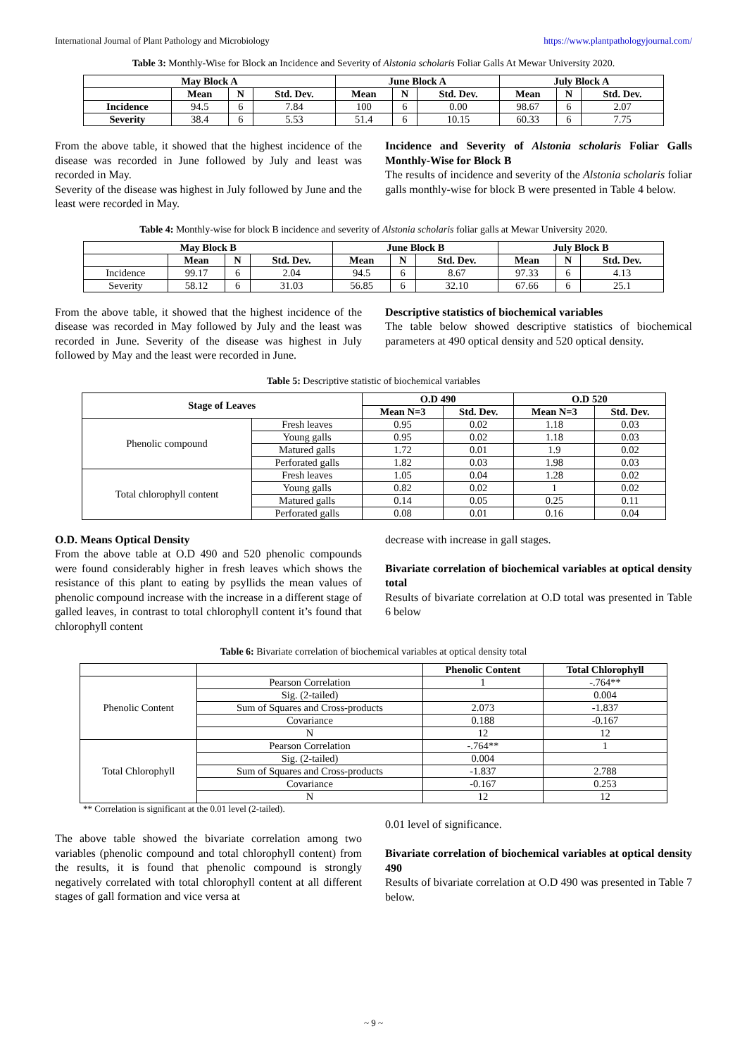International Journal of Plant Pathology and Microbiology https://www.plantpathologyjournal.com/
Table 3: Monthly-Wise for Block an Incidence and Severity of Alstonia scholaris Foliar Galls At Mewar University 2020.
| May Block A | | | | June Block A | | | July Block A | | |
| --- | --- | --- | --- | --- | --- | --- | --- | --- | --- |
| | Mean | N | Std. Dev. | Mean | N | Std. Dev. | Mean | N | Std. Dev. |
| Incidence | 94.5 | 6 | 7.84 | 100 | 6 | 0.00 | 98.67 | 6 | 2.07 |
| Severity | 38.4 | 6 | 5.53 | 51.4 | 6 | 10.15 | 60.33 | 6 | 7.75 |
From the above table, it showed that the highest incidence of the disease was recorded in June followed by July and least was recorded in May.
Severity of the disease was highest in July followed by June and the least were recorded in May.
Incidence and Severity of Alstonia scholaris Foliar Galls Monthly-Wise for Block B
The results of incidence and severity of the Alstonia scholaris foliar galls monthly-wise for block B were presented in Table 4 below.
Table 4: Monthly-wise for block B incidence and severity of Alstonia scholaris foliar galls at Mewar University 2020.
| May Block B | | | | June Block B | | | July Block B | | |
| --- | --- | --- | --- | --- | --- | --- | --- | --- | --- |
| | Mean | N | Std. Dev. | Mean | N | Std. Dev. | Mean | N | Std. Dev. |
| Incidence | 99.17 | 6 | 2.04 | 94.5 | 6 | 8.67 | 97.33 | 6 | 4.13 |
| Severity | 58.12 | 6 | 31.03 | 56.85 | 6 | 32.10 | 67.66 | 6 | 25.1 |
From the above table, it showed that the highest incidence of the disease was recorded in May followed by July and the least was recorded in June. Severity of the disease was highest in July followed by May and the least were recorded in June.
Descriptive statistics of biochemical variables
The table below showed descriptive statistics of biochemical parameters at 490 optical density and 520 optical density.
Table 5: Descriptive statistic of biochemical variables
| Stage of Leaves | | O.D 490 | | O.D 520 | |
| --- | --- | --- | --- | --- | --- |
| | | Mean N=3 | Std. Dev. | Mean N=3 | Std. Dev. |
| Phenolic compound | Fresh leaves | 0.95 | 0.02 | 1.18 | 0.03 |
| | Young galls | 0.95 | 0.02 | 1.18 | 0.03 |
| | Matured galls | 1.72 | 0.01 | 1.9 | 0.02 |
| | Perforated galls | 1.82 | 0.03 | 1.98 | 0.03 |
| Total chlorophyll content | Fresh leaves | 1.05 | 0.04 | 1.28 | 0.02 |
| | Young galls | 0.82 | 0.02 | 1 | 0.02 |
| | Matured galls | 0.14 | 0.05 | 0.25 | 0.11 |
| | Perforated galls | 0.08 | 0.01 | 0.16 | 0.04 |
O.D. Means Optical Density
From the above table at O.D 490 and 520 phenolic compounds were found considerably higher in fresh leaves which shows the resistance of this plant to eating by psyllids the mean values of phenolic compound increase with the increase in a different stage of galled leaves, in contrast to total chlorophyll content it’s found that chlorophyll content
decrease with increase in gall stages.
Bivariate correlation of biochemical variables at optical density total
Results of bivariate correlation at O.D total was presented in Table 6 below
Table 6: Bivariate correlation of biochemical variables at optical density total
| | | Phenolic Content | Total Chlorophyll |
| --- | --- | --- | --- |
| Phenolic Content | Pearson Correlation | 1 | -.764** |
| | Sig. (2-tailed) | | 0.004 |
| | Sum of Squares and Cross-products | 2.073 | -1.837 |
| | Covariance | 0.188 | -0.167 |
| | N | 12 | 12 |
| Total Chlorophyll | Pearson Correlation | -.764** | 1 |
| | Sig. (2-tailed) | 0.004 | |
| | Sum of Squares and Cross-products | -1.837 | 2.788 |
| | Covariance | -0.167 | 0.253 |
| | N | 12 | 12 |
** Correlation is significant at the 0.01 level (2-tailed).
The above table showed the bivariate correlation among two variables (phenolic compound and total chlorophyll content) from the results, it is found that phenolic compound is strongly negatively correlated with total chlorophyll content at all different stages of gall formation and vice versa at
0.01 level of significance.
Bivariate correlation of biochemical variables at optical density 490
Results of bivariate correlation at O.D 490 was presented in Table 7 below.
~ 9 ~